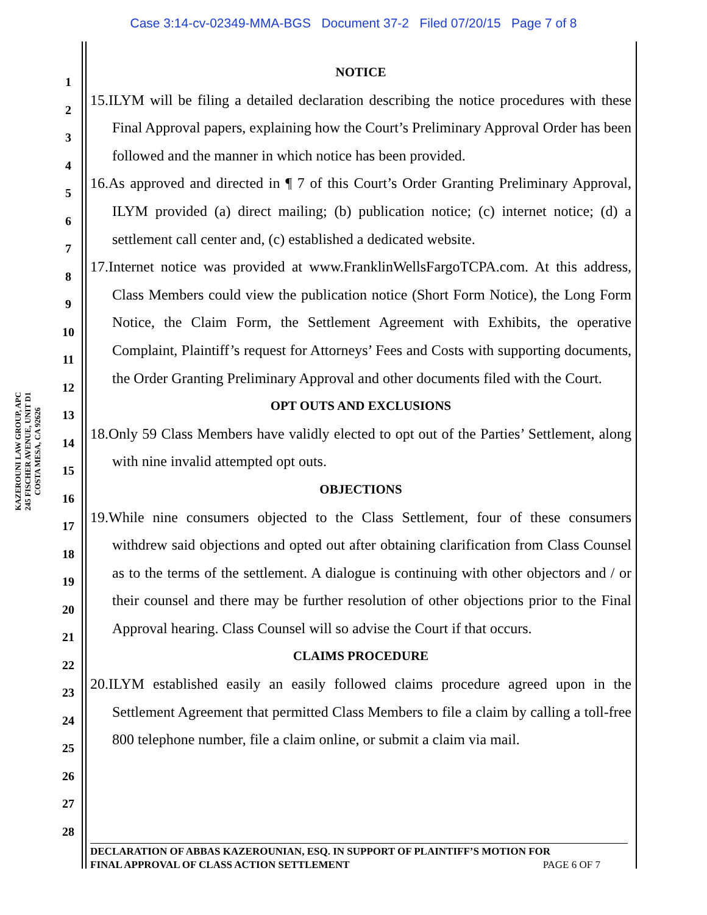Case 3:14-cv-02349-MMA-BGS Document 37-2 Filed 07/20/15 Page 7 of 8
KAZEROUNI LAW GROUP, APC
245 FISCHER AVENUE, UNIT D1
COSTA MESA, CA 92626
1
2
3
4
5
6
7
8
9
10
11
12
13
14
15
16
17
18
19
20
21
22
23
24
25
26
27
28
NOTICE
15.ILYM will be filing a detailed declaration describing the notice procedures with these Final Approval papers, explaining how the Court’s Preliminary Approval Order has been followed and the manner in which notice has been provided.
16.As approved and directed in ¶ 7 of this Court’s Order Granting Preliminary Approval, ILYM provided (a) direct mailing; (b) publication notice; (c) internet notice; (d) a settlement call center and, (c) established a dedicated website.
17.Internet notice was provided at www.FranklinWellsFargoTCPA.com. At this address, Class Members could view the publication notice (Short Form Notice), the Long Form Notice, the Claim Form, the Settlement Agreement with Exhibits, the operative Complaint, Plaintiff’s request for Attorneys’ Fees and Costs with supporting documents, the Order Granting Preliminary Approval and other documents filed with the Court.
OPT OUTS AND EXCLUSIONS
18.Only 59 Class Members have validly elected to opt out of the Parties’ Settlement, along with nine invalid attempted opt outs.
OBJECTIONS
19.While nine consumers objected to the Class Settlement, four of these consumers withdrew said objections and opted out after obtaining clarification from Class Counsel as to the terms of the settlement. A dialogue is continuing with other objectors and / or their counsel and there may be further resolution of other objections prior to the Final Approval hearing. Class Counsel will so advise the Court if that occurs.
CLAIMS PROCEDURE
20.ILYM established easily an easily followed claims procedure agreed upon in the Settlement Agreement that permitted Class Members to file a claim by calling a toll-free 800 telephone number, file a claim online, or submit a claim via mail.
DECLARATION OF ABBAS KAZEROUNIAN, ESQ. IN SUPPORT OF PLAINTIFF’S MOTION FOR
FINAL APPROVAL OF CLASS ACTION SETTLEMENT PAGE 6 OF 7